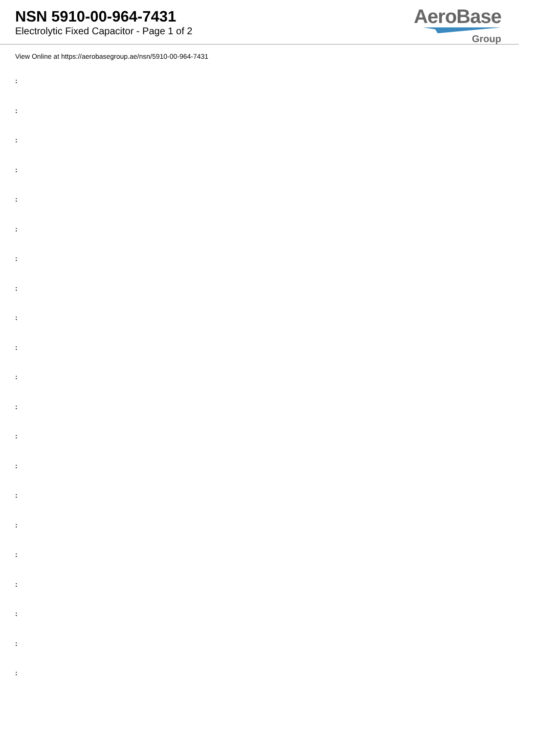NSN 5910-00-964-7431
Electrolytic Fixed Capacitor - Page 1 of 2
AeroBase
Group
View Online at https://aerobasegroup.ae/nsn/5910-00-964-7431
:
:
:
:
:
:
:
:
:
:
:
:
:
:
:
:
:
:
:
:
: